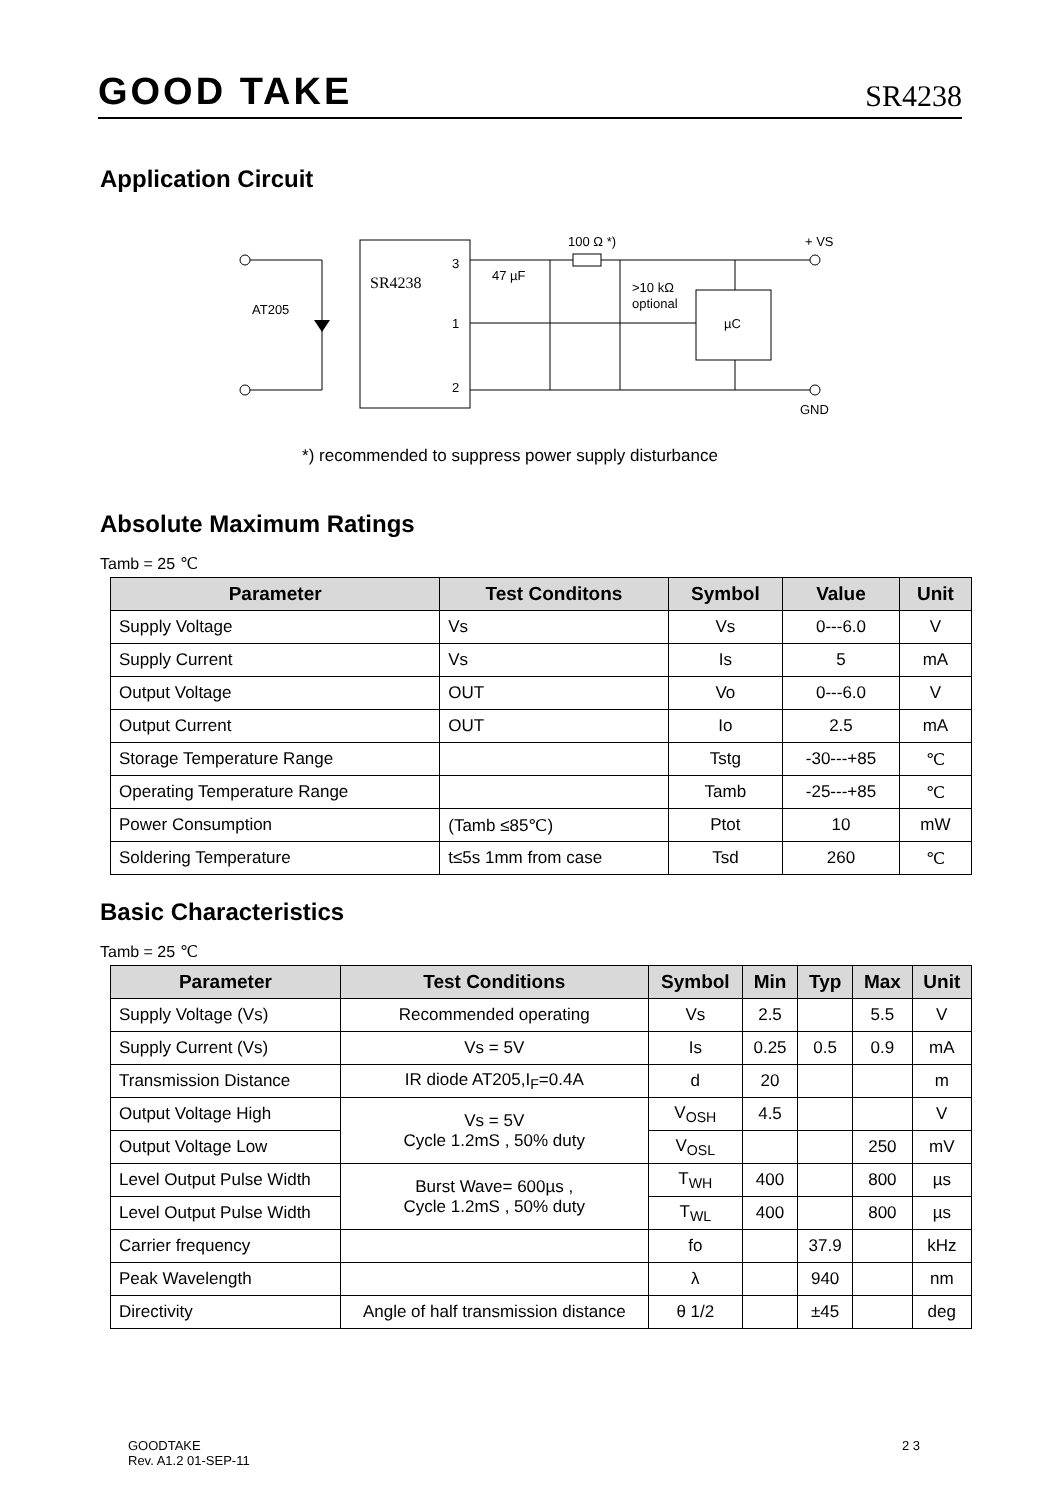GOOD TAKE SR4238
Application Circuit
AT205
SR4238
3
1
2
47 µF
100 Ω *)
>10 kΩ
optional
µC
+ VS
GND
*) recommended to suppress power supply disturbance
Absolute Maximum Ratings
Tamb = 25 ℃
| Parameter | Test Conditons | Symbol | Value | Unit |
| --- | --- | --- | --- | --- |
| Supply Voltage | Vs | Vs | 0---6.0 | V |
| Supply Current | Vs | Is | 5 | mA |
| Output Voltage | OUT | Vo | 0---6.0 | V |
| Output Current | OUT | Io | 2.5 | mA |
| Storage Temperature Range | | Tstg | -30---+85 | ℃ |
| Operating Temperature Range | | Tamb | -25---+85 | ℃ |
| Power Consumption | (Tamb ≤85℃) | Ptot | 10 | mW |
| Soldering Temperature | t≤5s 1mm from case | Tsd | 260 | ℃ |
Basic Characteristics
Tamb = 25 ℃
| Parameter | Test Conditions | Symbol | Min | Typ | Max | Unit |
| --- | --- | --- | --- | --- | --- | --- |
| Supply Voltage (Vs) | Recommended operating | Vs | 2.5 | | 5.5 | V |
| Supply Current (Vs) | Vs = 5V | Is | 0.25 | 0.5 | 0.9 | mA |
| Transmission Distance | IR diode AT205,I<sub>F</sub>=0.4A | d | 20 | | | m |
| Output Voltage High | Vs = 5V Cycle 1.2mS , 50% duty | V<sub>OSH</sub> | 4.5 | | | V |
| Output Voltage Low | | V<sub>OSL</sub> | | | 250 | mV |
| Level Output Pulse Width | Burst Wave= 600µs , Cycle 1.2mS , 50% duty | T<sub>WH</sub> | 400 | | 800 | µs |
| Level Output Pulse Width | | T<sub>WL</sub> | 400 | | 800 | µs |
| Carrier frequency | | fo | | 37.9 | | kHz |
| Peak Wavelength | | λ | | 940 | | nm |
| Directivity | Angle of half transmission distance | θ 1/2 | | ±45 | | deg |
GOODTAKE
Rev. A1.2 01-SEP-11
2 3